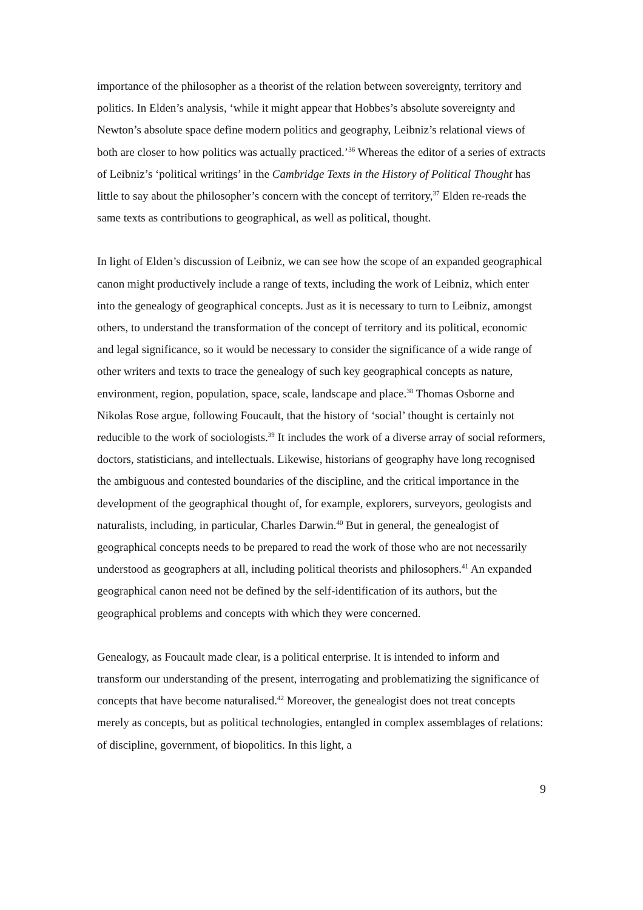importance of the philosopher as a theorist of the relation between sovereignty, territory and politics. In Elden’s analysis, ‘while it might appear that Hobbes’s absolute sovereignty and Newton’s absolute space define modern politics and geography, Leibniz’s relational views of both are closer to how politics was actually practiced.’<sup>36</sup> Whereas the editor of a series of extracts of Leibniz’s ‘political writings’ in the Cambridge Texts in the History of Political Thought has little to say about the philosopher’s concern with the concept of territory,<sup>37</sup> Elden re-reads the same texts as contributions to geographical, as well as political, thought.
In light of Elden’s discussion of Leibniz, we can see how the scope of an expanded geographical canon might productively include a range of texts, including the work of Leibniz, which enter into the genealogy of geographical concepts. Just as it is necessary to turn to Leibniz, amongst others, to understand the transformation of the concept of territory and its political, economic and legal significance, so it would be necessary to consider the significance of a wide range of other writers and texts to trace the genealogy of such key geographical concepts as nature, environment, region, population, space, scale, landscape and place.<sup>38</sup> Thomas Osborne and Nikolas Rose argue, following Foucault, that the history of ‘social’ thought is certainly not reducible to the work of sociologists.<sup>39</sup> It includes the work of a diverse array of social reformers, doctors, statisticians, and intellectuals. Likewise, historians of geography have long recognised the ambiguous and contested boundaries of the discipline, and the critical importance in the development of the geographical thought of, for example, explorers, surveyors, geologists and naturalists, including, in particular, Charles Darwin.<sup>40</sup> But in general, the genealogist of geographical concepts needs to be prepared to read the work of those who are not necessarily understood as geographers at all, including political theorists and philosophers.<sup>41</sup> An expanded geographical canon need not be defined by the self-identification of its authors, but the geographical problems and concepts with which they were concerned.
Genealogy, as Foucault made clear, is a political enterprise. It is intended to inform and transform our understanding of the present, interrogating and problematizing the significance of concepts that have become naturalised.<sup>42</sup> Moreover, the genealogist does not treat concepts merely as concepts, but as political technologies, entangled in complex assemblages of relations: of discipline, government, of biopolitics. In this light, a
9